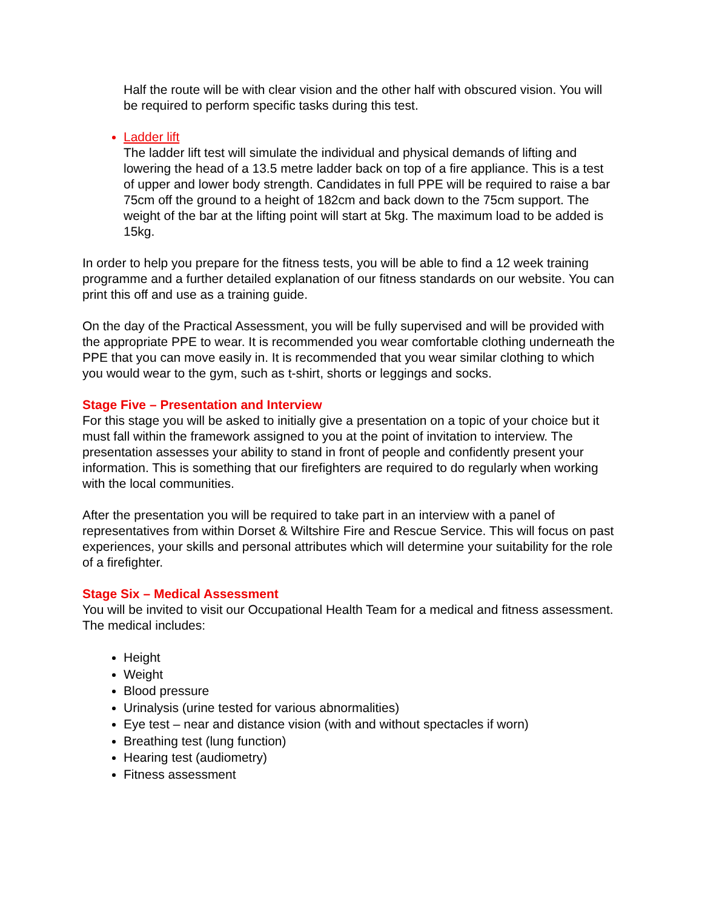Half the route will be with clear vision and the other half with obscured vision. You will be required to perform specific tasks during this test.
Ladder lift
The ladder lift test will simulate the individual and physical demands of lifting and lowering the head of a 13.5 metre ladder back on top of a fire appliance. This is a test of upper and lower body strength. Candidates in full PPE will be required to raise a bar 75cm off the ground to a height of 182cm and back down to the 75cm support. The weight of the bar at the lifting point will start at 5kg. The maximum load to be added is 15kg.
In order to help you prepare for the fitness tests, you will be able to find a 12 week training programme and a further detailed explanation of our fitness standards on our website. You can print this off and use as a training guide.
On the day of the Practical Assessment, you will be fully supervised and will be provided with the appropriate PPE to wear. It is recommended you wear comfortable clothing underneath the PPE that you can move easily in. It is recommended that you wear similar clothing to which you would wear to the gym, such as t-shirt, shorts or leggings and socks.
Stage Five – Presentation and Interview
For this stage you will be asked to initially give a presentation on a topic of your choice but it must fall within the framework assigned to you at the point of invitation to interview. The presentation assesses your ability to stand in front of people and confidently present your information. This is something that our firefighters are required to do regularly when working with the local communities.
After the presentation you will be required to take part in an interview with a panel of representatives from within Dorset & Wiltshire Fire and Rescue Service. This will focus on past experiences, your skills and personal attributes which will determine your suitability for the role of a firefighter.
Stage Six – Medical Assessment
You will be invited to visit our Occupational Health Team for a medical and fitness assessment. The medical includes:
Height
Weight
Blood pressure
Urinalysis (urine tested for various abnormalities)
Eye test – near and distance vision (with and without spectacles if worn)
Breathing test (lung function)
Hearing test (audiometry)
Fitness assessment